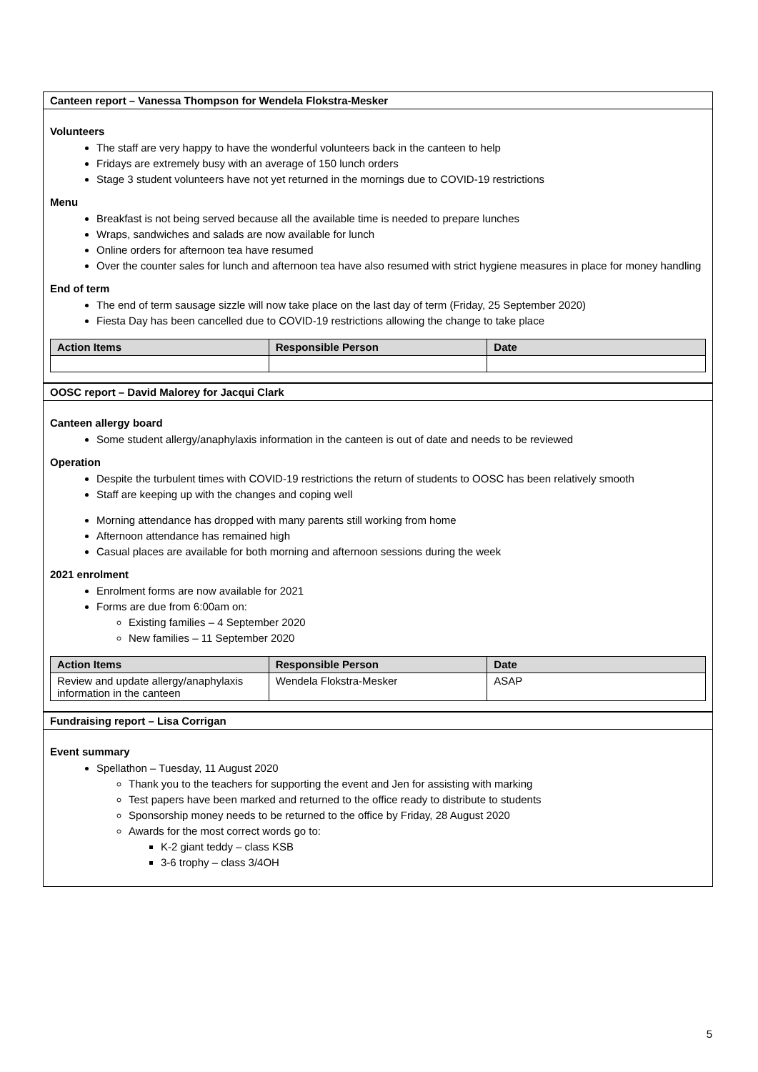Canteen report – Vanessa Thompson for Wendela Flokstra-Mesker
Volunteers
The staff are very happy to have the wonderful volunteers back in the canteen to help
Fridays are extremely busy with an average of 150 lunch orders
Stage 3 student volunteers have not yet returned in the mornings due to COVID-19 restrictions
Menu
Breakfast is not being served because all the available time is needed to prepare lunches
Wraps, sandwiches and salads are now available for lunch
Online orders for afternoon tea have resumed
Over the counter sales for lunch and afternoon tea have also resumed with strict hygiene measures in place for money handling
End of term
The end of term sausage sizzle will now take place on the last day of term (Friday, 25 September 2020)
Fiesta Day has been cancelled due to COVID-19 restrictions allowing the change to take place
| Action Items | Responsible Person | Date |
| --- | --- | --- |
OOSC report – David Malorey for Jacqui Clark
Canteen allergy board
Some student allergy/anaphylaxis information in the canteen is out of date and needs to be reviewed
Operation
Despite the turbulent times with COVID-19 restrictions the return of students to OOSC has been relatively smooth
Staff are keeping up with the changes and coping well
Morning attendance has dropped with many parents still working from home
Afternoon attendance has remained high
Casual places are available for both morning and afternoon sessions during the week
2021 enrolment
Enrolment forms are now available for 2021
Forms are due from 6:00am on:
Existing families – 4 September 2020
New families – 11 September 2020
| Action Items | Responsible Person | Date |
| --- | --- | --- |
| Review and update allergy/anaphylaxis information in the canteen | Wendela Flokstra-Mesker | ASAP |
Fundraising report – Lisa Corrigan
Event summary
Spellathon – Tuesday, 11 August 2020
Thank you to the teachers for supporting the event and Jen for assisting with marking
Test papers have been marked and returned to the office ready to distribute to students
Sponsorship money needs to be returned to the office by Friday, 28 August 2020
Awards for the most correct words go to:
K-2 giant teddy – class KSB
3-6 trophy – class 3/4OH
5